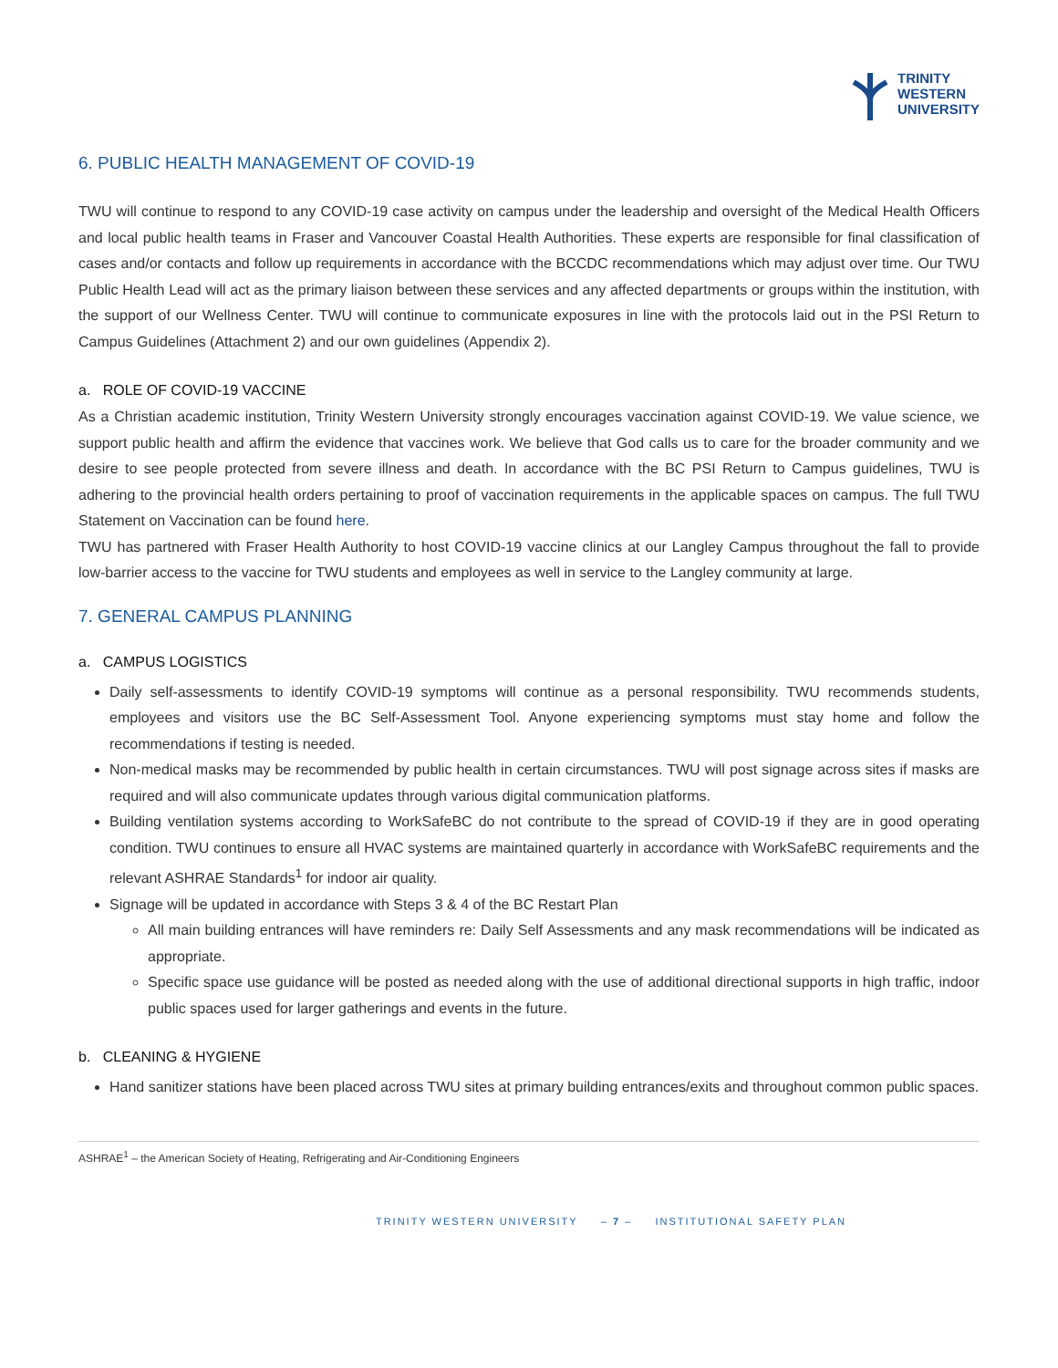TRINITY
WESTERN
UNIVERSITY
6. PUBLIC HEALTH MANAGEMENT OF COVID-19
TWU will continue to respond to any COVID-19 case activity on campus under the leadership and oversight of the Medical Health Officers and local public health teams in Fraser and Vancouver Coastal Health Authorities. These experts are responsible for final classification of cases and/or contacts and follow up requirements in accordance with the BCCDC recommendations which may adjust over time. Our TWU Public Health Lead will act as the primary liaison between these services and any affected departments or groups within the institution, with the support of our Wellness Center. TWU will continue to communicate exposures in line with the protocols laid out in the PSI Return to Campus Guidelines (Attachment 2) and our own guidelines (Appendix 2).
a. ROLE OF COVID-19 VACCINE
As a Christian academic institution, Trinity Western University strongly encourages vaccination against COVID-19. We value science, we support public health and affirm the evidence that vaccines work. We believe that God calls us to care for the broader community and we desire to see people protected from severe illness and death. In accordance with the BC PSI Return to Campus guidelines, TWU is adhering to the provincial health orders pertaining to proof of vaccination requirements in the applicable spaces on campus. The full TWU Statement on Vaccination can be found here.
TWU has partnered with Fraser Health Authority to host COVID-19 vaccine clinics at our Langley Campus throughout the fall to provide low-barrier access to the vaccine for TWU students and employees as well in service to the Langley community at large.
7. GENERAL CAMPUS PLANNING
a. CAMPUS LOGISTICS
Daily self-assessments to identify COVID-19 symptoms will continue as a personal responsibility. TWU recommends students, employees and visitors use the BC Self-Assessment Tool. Anyone experiencing symptoms must stay home and follow the recommendations if testing is needed.
Non-medical masks may be recommended by public health in certain circumstances. TWU will post signage across sites if masks are required and will also communicate updates through various digital communication platforms.
Building ventilation systems according to WorkSafeBC do not contribute to the spread of COVID-19 if they are in good operating condition. TWU continues to ensure all HVAC systems are maintained quarterly in accordance with WorkSafeBC requirements and the relevant ASHRAE Standards<sup>1</sup> for indoor air quality.
Signage will be updated in accordance with Steps 3 & 4 of the BC Restart Plan
All main building entrances will have reminders re: Daily Self Assessments and any mask recommendations will be indicated as appropriate.
Specific space use guidance will be posted as needed along with the use of additional directional supports in high traffic, indoor public spaces used for larger gatherings and events in the future.
b. CLEANING & HYGIENE
Hand sanitizer stations have been placed across TWU sites at primary building entrances/exits and throughout common public spaces.
ASHRAE<sup>1</sup> – the American Society of Heating, Refrigerating and Air-Conditioning Engineers
TRINITY WESTERN UNIVERSITY – 7 – INSTITUTIONAL SAFETY PLAN